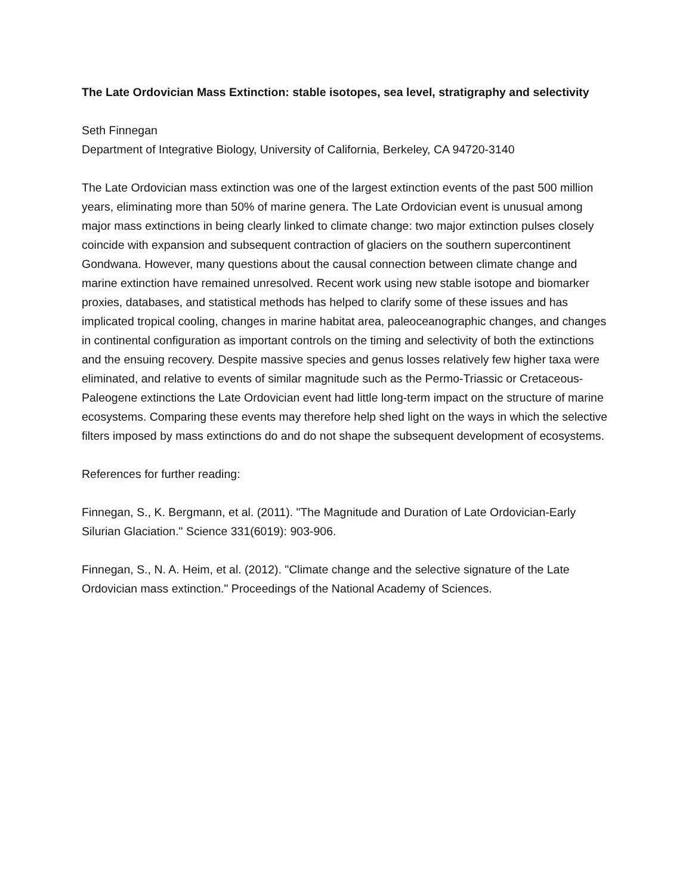The Late Ordovician Mass Extinction: stable isotopes, sea level, stratigraphy and selectivity
Seth Finnegan
Department of Integrative Biology, University of California, Berkeley, CA 94720-3140
The Late Ordovician mass extinction was one of the largest extinction events of the past 500 million years, eliminating more than 50% of marine genera. The Late Ordovician event is unusual among major mass extinctions in being clearly linked to climate change: two major extinction pulses closely coincide with expansion and subsequent contraction of glaciers on the southern supercontinent Gondwana. However, many questions about the causal connection between climate change and marine extinction have remained unresolved. Recent work using new stable isotope and biomarker proxies, databases, and statistical methods has helped to clarify some of these issues and has implicated tropical cooling, changes in marine habitat area, paleoceanographic changes, and changes in continental configuration as important controls on the timing and selectivity of both the extinctions and the ensuing recovery. Despite massive species and genus losses relatively few higher taxa were eliminated, and relative to events of similar magnitude such as the Permo-Triassic or Cretaceous-Paleogene extinctions the Late Ordovician event had little long-term impact on the structure of marine ecosystems. Comparing these events may therefore help shed light on the ways in which the selective filters imposed by mass extinctions do and do not shape the subsequent development of ecosystems.
References for further reading:
Finnegan, S., K. Bergmann, et al. (2011). "The Magnitude and Duration of Late Ordovician-Early Silurian Glaciation." Science 331(6019): 903-906.
Finnegan, S., N. A. Heim, et al. (2012). "Climate change and the selective signature of the Late Ordovician mass extinction." Proceedings of the National Academy of Sciences.